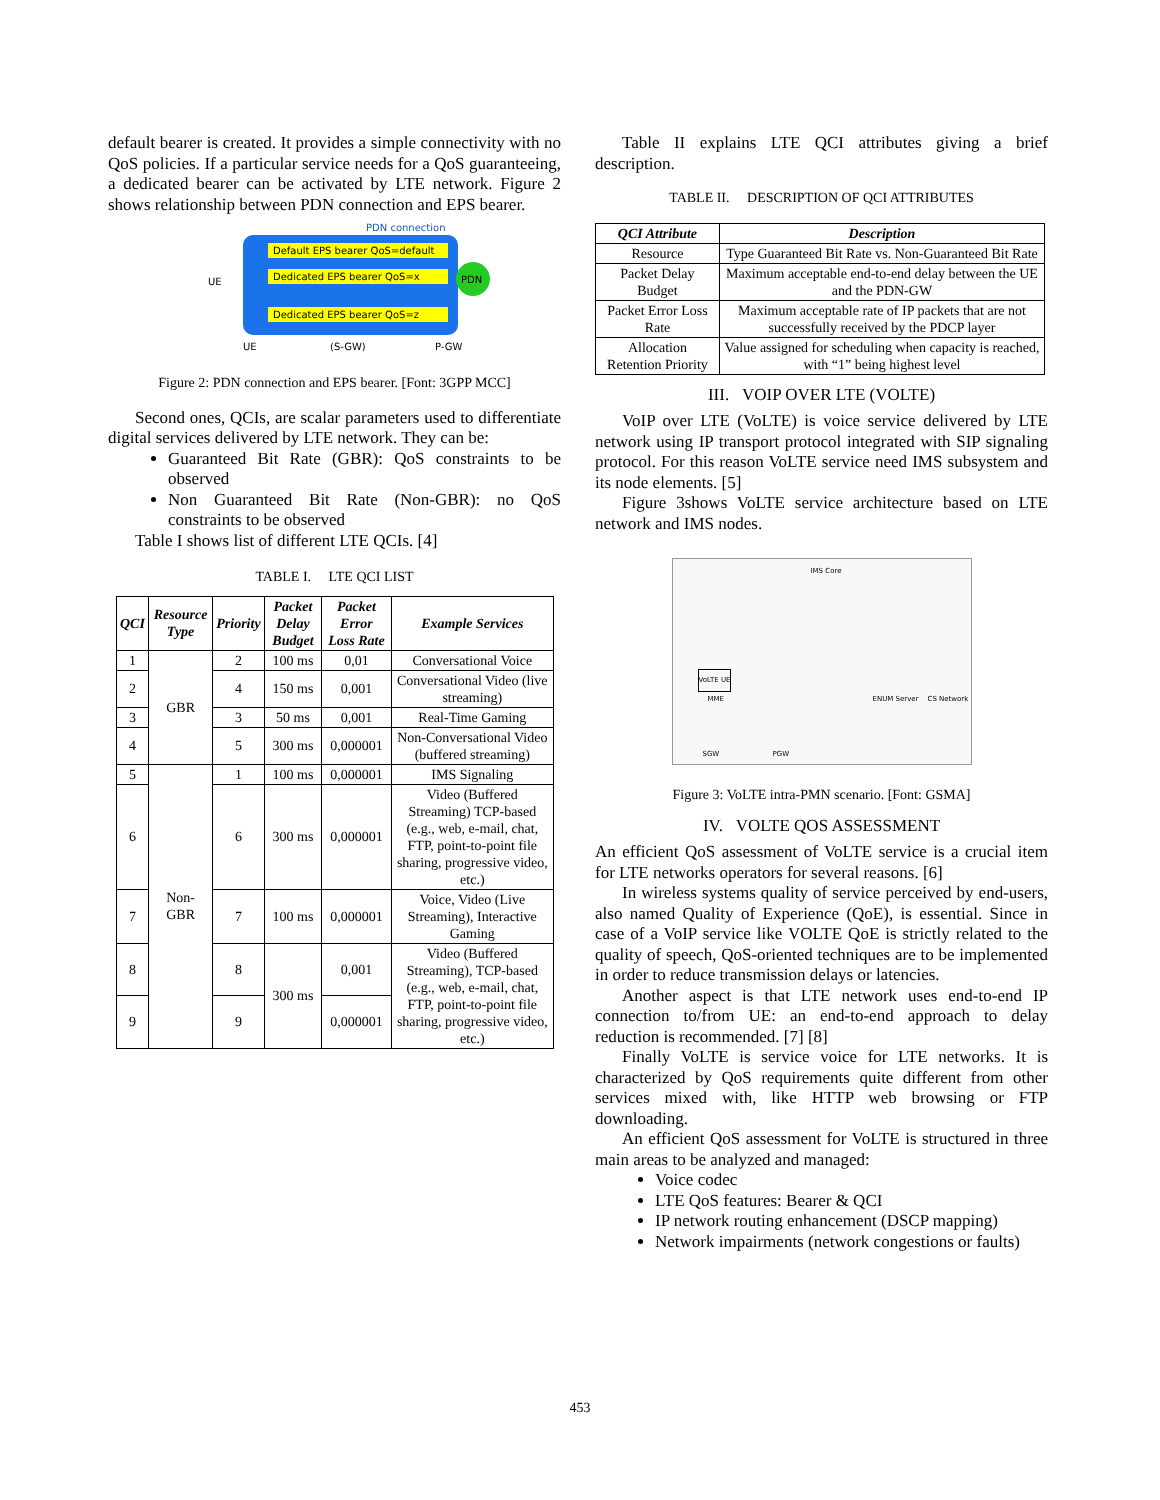default bearer is created. It provides a simple connectivity with no QoS policies. If a particular service needs for a QoS guaranteeing, a dedicated bearer can be activated by LTE network. Figure 2 shows relationship between PDN connection and EPS bearer.
PDN connection
Default EPS bearer QoS=default
Dedicated EPS bearer QoS=x
Dedicated EPS bearer QoS=z
PDN
UE
UE
(S-GW)
P-GW
Figure 2: PDN connection and EPS bearer. [Font: 3GPP MCC]
Second ones, QCIs, are scalar parameters used to differentiate digital services delivered by LTE network. They can be:
Guaranteed Bit Rate (GBR): QoS constraints to be observed
Non Guaranteed Bit Rate (Non-GBR): no QoS constraints to be observed
Table I shows list of different LTE QCIs. [4]
TABLE I. LTE QCI LIST
| QCI | Resource Type | Priority | Packet Delay Budget | Packet Error Loss Rate | Example Services |
| --- | --- | --- | --- | --- | --- |
| 1 | GBR | 2 | 100 ms | 0,01 | Conversational Voice |
| 2 | | 4 | 150 ms | 0,001 | Conversational Video (live streaming) |
| 3 | | 3 | 50 ms | 0,001 | Real-Time Gaming |
| 4 | | 5 | 300 ms | 0,000001 | Non-Conversational Video (buffered streaming) |
| 5 | Non-GBR | 1 | 100 ms | 0,000001 | IMS Signaling |
| 6 | | 6 | 300 ms | 0,000001 | Video (Buffered Streaming) TCP-based (e.g., web, e-mail, chat, FTP, point-to-point file sharing, progressive video, etc.) |
| 7 | | 7 | 100 ms | 0,000001 | Voice, Video (Live Streaming), Interactive Gaming |
| 8 | | 8 | 300 ms | 0,001 | Video (Buffered Streaming), TCP-based (e.g., web, e-mail, chat, FTP, point-to-point file sharing, progressive video, etc.) |
| 9 | | 9 | | 0,000001 | |
Table II explains LTE QCI attributes giving a brief description.
TABLE II. DESCRIPTION OF QCI ATTRIBUTES
| QCI Attribute | Description |
| --- | --- |
| Resource | Type Guaranteed Bit Rate vs. Non-Guaranteed Bit Rate |
| Packet Delay Budget | Maximum acceptable end-to-end delay between the UE and the PDN-GW |
| Packet Error Loss Rate | Maximum acceptable rate of IP packets that are not successfully received by the PDCP layer |
| Allocation Retention Priority | Value assigned for scheduling when capacity is reached, with “1” being highest level |
III. VOIP OVER LTE (VOLTE)
VoIP over LTE (VoLTE) is voice service delivered by LTE network using IP transport protocol integrated with SIP signaling protocol. For this reason VoLTE service need IMS subsystem and its node elements. [5]
Figure 3shows VoLTE service architecture based on LTE network and IMS nodes.
IMS Core
VoLTE UE
MME
SGW PGW
ENUM Server CS Network
Figure 3: VoLTE intra-PMN scenario. [Font: GSMA]
IV. VOLTE QOS ASSESSMENT
An efficient QoS assessment of VoLTE service is a crucial item for LTE networks operators for several reasons. [6]
In wireless systems quality of service perceived by end-users, also named Quality of Experience (QoE), is essential. Since in case of a VoIP service like VOLTE QoE is strictly related to the quality of speech, QoS-oriented techniques are to be implemented in order to reduce transmission delays or latencies.
Another aspect is that LTE network uses end-to-end IP connection to/from UE: an end-to-end approach to delay reduction is recommended. [7] [8]
Finally VoLTE is service voice for LTE networks. It is characterized by QoS requirements quite different from other services mixed with, like HTTP web browsing or FTP downloading.
An efficient QoS assessment for VoLTE is structured in three main areas to be analyzed and managed:
Voice codec
LTE QoS features: Bearer & QCI
IP network routing enhancement (DSCP mapping)
Network impairments (network congestions or faults)
453